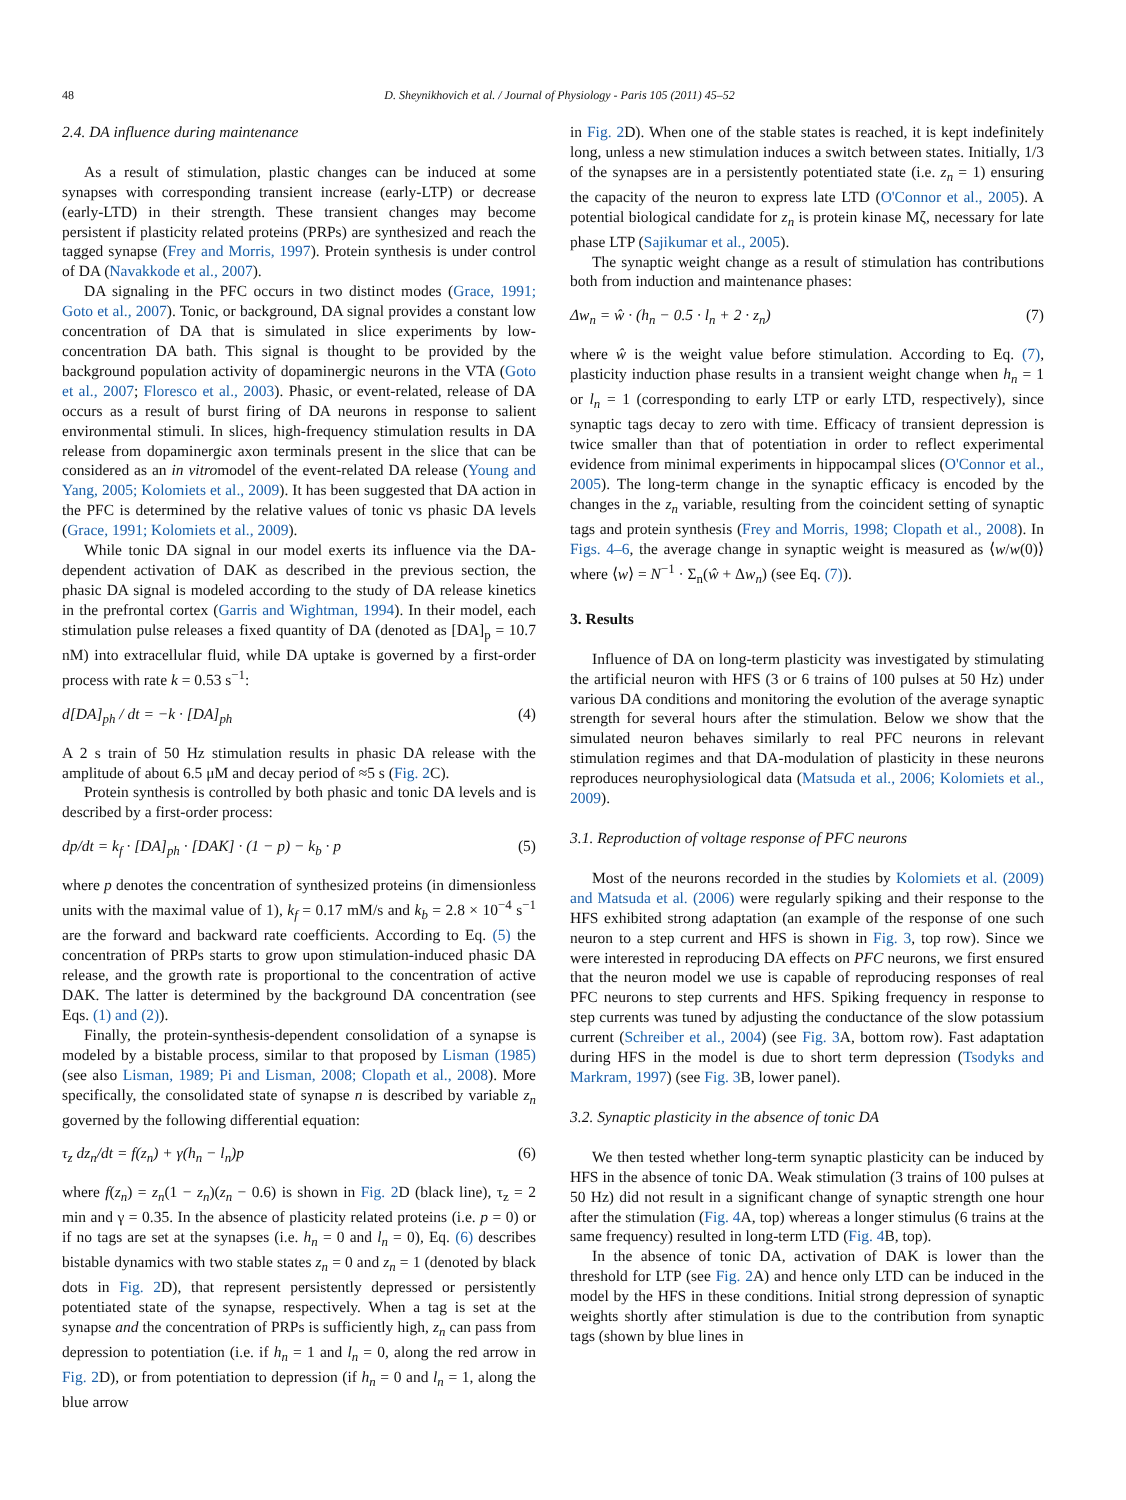48 D. Sheynikhovich et al. / Journal of Physiology - Paris 105 (2011) 45–52
2.4. DA influence during maintenance
As a result of stimulation, plastic changes can be induced at some synapses with corresponding transient increase (early-LTP) or decrease (early-LTD) in their strength. These transient changes may become persistent if plasticity related proteins (PRPs) are synthesized and reach the tagged synapse (Frey and Morris, 1997). Protein synthesis is under control of DA (Navakkode et al., 2007).
DA signaling in the PFC occurs in two distinct modes (Grace, 1991; Goto et al., 2007). Tonic, or background, DA signal provides a constant low concentration of DA that is simulated in slice experiments by low-concentration DA bath. This signal is thought to be provided by the background population activity of dopaminergic neurons in the VTA (Goto et al., 2007; Floresco et al., 2003). Phasic, or event-related, release of DA occurs as a result of burst firing of DA neurons in response to salient environmental stimuli. In slices, high-frequency stimulation results in DA release from dopaminergic axon terminals present in the slice that can be considered as an in vitromodel of the event-related DA release (Young and Yang, 2005; Kolomiets et al., 2009). It has been suggested that DA action in the PFC is determined by the relative values of tonic vs phasic DA levels (Grace, 1991; Kolomiets et al., 2009).
While tonic DA signal in our model exerts its influence via the DA-dependent activation of DAK as described in the previous section, the phasic DA signal is modeled according to the study of DA release kinetics in the prefrontal cortex (Garris and Wightman, 1994). In their model, each stimulation pulse releases a fixed quantity of DA (denoted as [DA]<sub>p</sub> = 10.7 nM) into extracellular fluid, while DA uptake is governed by a first-order process with rate k = 0.53 s<sup>−1</sup>:
d[DA]<sub>ph</sub> / dt = −k · [DA]<sub>ph</sub> (4)
A 2 s train of 50 Hz stimulation results in phasic DA release with the amplitude of about 6.5 μM and decay period of ≈5 s (Fig. 2 C).
Protein synthesis is controlled by both phasic and tonic DA levels and is described by a first-order process:
dp/dt = k<sub>f</sub> · [DA]<sub>ph</sub> · [DAK] · (1 − p) − k<sub>b</sub> · p (5)
where p denotes the concentration of synthesized proteins (in dimensionless units with the maximal value of 1), k<sub>f</sub> = 0.17 mM/s and k<sub>b</sub> = 2.8 × 10<sup>−4</sup> s<sup>−1</sup> are the forward and backward rate coefficients. According to Eq. (5) the concentration of PRPs starts to grow upon stimulation-induced phasic DA release, and the growth rate is proportional to the concentration of active DAK. The latter is determined by the background DA concentration (see Eqs. (1) and (2)).
Finally, the protein-synthesis-dependent consolidation of a synapse is modeled by a bistable process, similar to that proposed by Lisman (1985) (see also Lisman, 1989; Pi and Lisman, 2008; Clopath et al., 2008). More specifically, the consolidated state of synapse n is described by variable z<sub>n</sub> governed by the following differential equation:
τ<sub>z</sub> dz<sub>n</sub>/dt = f(z<sub>n</sub>) + γ(h<sub>n</sub> − l<sub>n</sub>)p (6)
where f(z<sub>n</sub>) = z<sub>n</sub>(1 − z<sub>n</sub>)(z<sub>n</sub> − 0.6) is shown in Fig. 2 D (black line), τ<sub>z</sub> = 2 min and γ = 0.35. In the absence of plasticity related proteins (i.e. p = 0) or if no tags are set at the synapses (i.e. h<sub>n</sub> = 0 and l<sub>n</sub> = 0), Eq. (6) describes bistable dynamics with two stable states z<sub>n</sub> = 0 and z<sub>n</sub> = 1 (denoted by black dots in Fig. 2 D), that represent persistently depressed or persistently potentiated state of the synapse, respectively. When a tag is set at the synapse and the concentration of PRPs is sufficiently high, z<sub>n</sub> can pass from depression to potentiation (i.e. if h<sub>n</sub> = 1 and l<sub>n</sub> = 0, along the red arrow in Fig. 2 D), or from potentiation to depression (if h<sub>n</sub> = 0 and l<sub>n</sub> = 1, along the blue arrow
in Fig. 2 D). When one of the stable states is reached, it is kept indefinitely long, unless a new stimulation induces a switch between states. Initially, 1/3 of the synapses are in a persistently potentiated state (i.e. z<sub>n</sub> = 1) ensuring the capacity of the neuron to express late LTD (O'Connor et al., 2005). A potential biological candidate for z<sub>n</sub> is protein kinase Mζ, necessary for late phase LTP (Sajikumar et al., 2005).
The synaptic weight change as a result of stimulation has contributions both from induction and maintenance phases:
Δw<sub>n</sub> = ŵ · (h<sub>n</sub> − 0.5 · l<sub>n</sub> + 2 · z<sub>n</sub>) (7)
where ŵ is the weight value before stimulation. According to Eq. (7), plasticity induction phase results in a transient weight change when h<sub>n</sub> = 1 or l<sub>n</sub> = 1 (corresponding to early LTP or early LTD, respectively), since synaptic tags decay to zero with time. Efficacy of transient depression is twice smaller than that of potentiation in order to reflect experimental evidence from minimal experiments in hippocampal slices (O'Connor et al., 2005). The long-term change in the synaptic efficacy is encoded by the changes in the z<sub>n</sub> variable, resulting from the coincident setting of synaptic tags and protein synthesis (Frey and Morris, 1998; Clopath et al., 2008). In Figs. 4–6, the average change in synaptic weight is measured as ⟨w/w(0)⟩ where ⟨w⟩ = N<sup>−1</sup> · Σ<sub>n</sub>(ŵ + Δw<sub>n</sub>) (see Eq. (7)).
3. Results
Influence of DA on long-term plasticity was investigated by stimulating the artificial neuron with HFS (3 or 6 trains of 100 pulses at 50 Hz) under various DA conditions and monitoring the evolution of the average synaptic strength for several hours after the stimulation. Below we show that the simulated neuron behaves similarly to real PFC neurons in relevant stimulation regimes and that DA-modulation of plasticity in these neurons reproduces neurophysiological data (Matsuda et al., 2006; Kolomiets et al., 2009).
3.1. Reproduction of voltage response of PFC neurons
Most of the neurons recorded in the studies by Kolomiets et al. (2009) and Matsuda et al. (2006) were regularly spiking and their response to the HFS exhibited strong adaptation (an example of the response of one such neuron to a step current and HFS is shown in Fig. 3, top row). Since we were interested in reproducing DA effects on PFC neurons, we first ensured that the neuron model we use is capable of reproducing responses of real PFC neurons to step currents and HFS. Spiking frequency in response to step currents was tuned by adjusting the conductance of the slow potassium current (Schreiber et al., 2004) (see Fig. 3 A, bottom row). Fast adaptation during HFS in the model is due to short term depression (Tsodyks and Markram, 1997) (see Fig. 3 B, lower panel).
3.2. Synaptic plasticity in the absence of tonic DA
We then tested whether long-term synaptic plasticity can be induced by HFS in the absence of tonic DA. Weak stimulation (3 trains of 100 pulses at 50 Hz) did not result in a significant change of synaptic strength one hour after the stimulation (Fig. 4 A, top) whereas a longer stimulus (6 trains at the same frequency) resulted in long-term LTD (Fig. 4 B, top).
In the absence of tonic DA, activation of DAK is lower than the threshold for LTP (see Fig. 2 A) and hence only LTD can be induced in the model by the HFS in these conditions. Initial strong depression of synaptic weights shortly after stimulation is due to the contribution from synaptic tags (shown by blue lines in